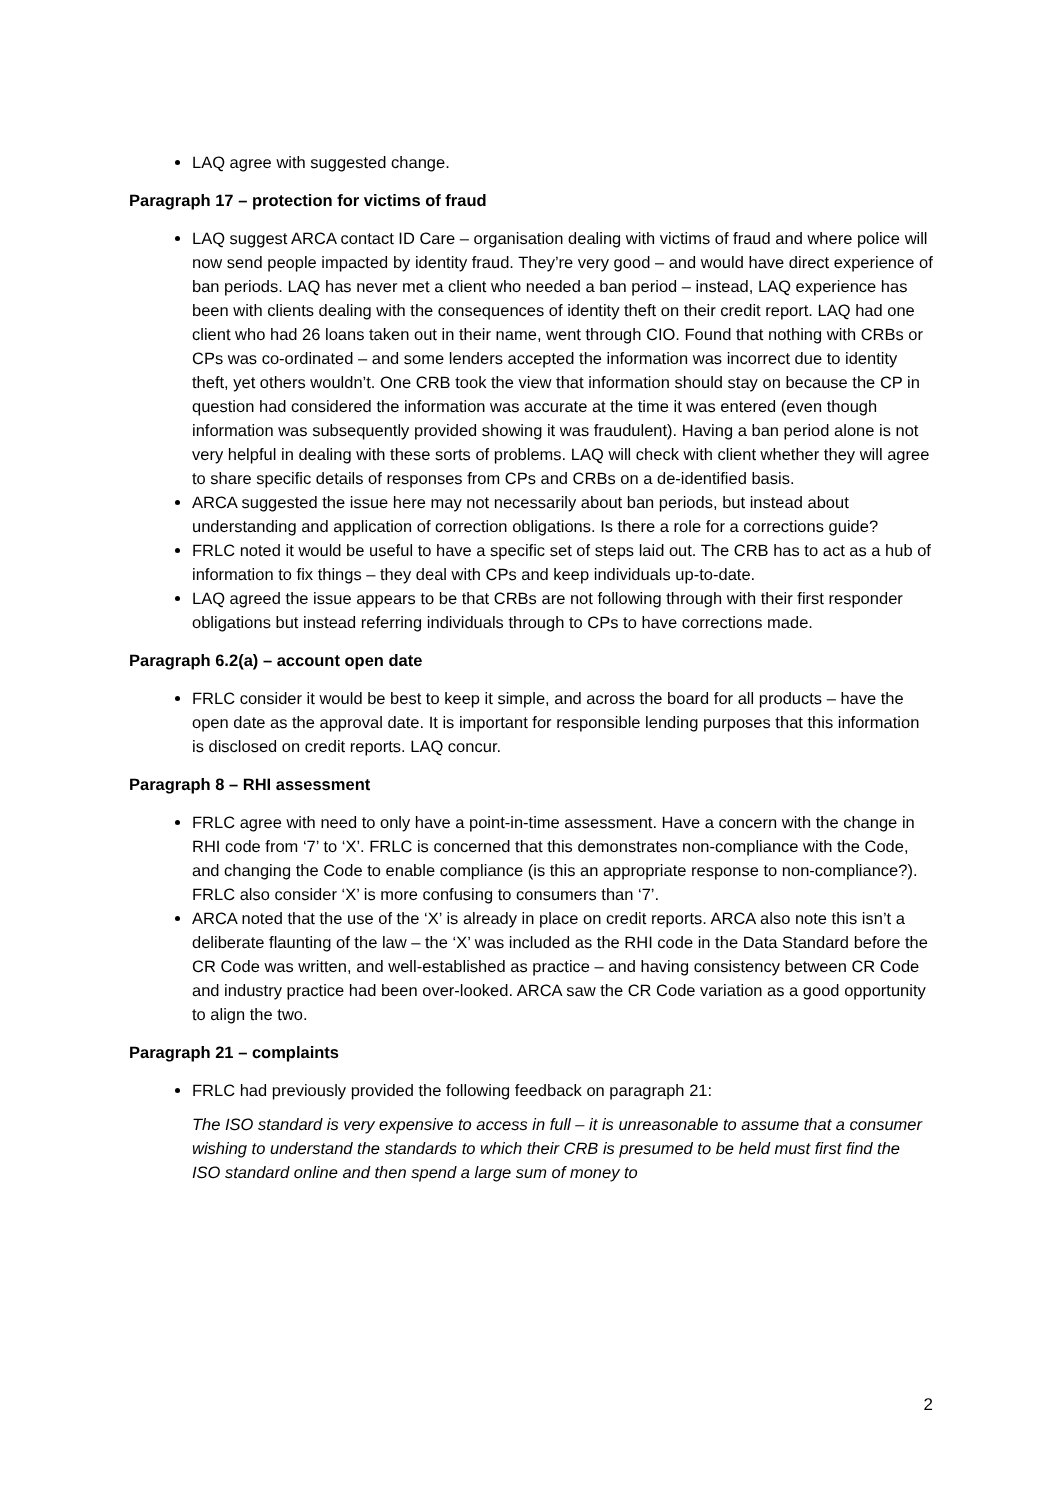LAQ agree with suggested change.
Paragraph 17 – protection for victims of fraud
LAQ suggest ARCA contact ID Care – organisation dealing with victims of fraud and where police will now send people impacted by identity fraud. They’re very good – and would have direct experience of ban periods. LAQ has never met a client who needed a ban period – instead, LAQ experience has been with clients dealing with the consequences of identity theft on their credit report. LAQ had one client who had 26 loans taken out in their name, went through CIO. Found that nothing with CRBs or CPs was co-ordinated – and some lenders accepted the information was incorrect due to identity theft, yet others wouldn’t. One CRB took the view that information should stay on because the CP in question had considered the information was accurate at the time it was entered (even though information was subsequently provided showing it was fraudulent). Having a ban period alone is not very helpful in dealing with these sorts of problems. LAQ will check with client whether they will agree to share specific details of responses from CPs and CRBs on a de-identified basis.
ARCA suggested the issue here may not necessarily about ban periods, but instead about understanding and application of correction obligations. Is there a role for a corrections guide?
FRLC noted it would be useful to have a specific set of steps laid out. The CRB has to act as a hub of information to fix things – they deal with CPs and keep individuals up-to-date.
LAQ agreed the issue appears to be that CRBs are not following through with their first responder obligations but instead referring individuals through to CPs to have corrections made.
Paragraph 6.2(a) – account open date
FRLC consider it would be best to keep it simple, and across the board for all products – have the open date as the approval date. It is important for responsible lending purposes that this information is disclosed on credit reports. LAQ concur.
Paragraph 8 – RHI assessment
FRLC agree with need to only have a point-in-time assessment. Have a concern with the change in RHI code from ‘7’ to ‘X’. FRLC is concerned that this demonstrates non-compliance with the Code, and changing the Code to enable compliance (is this an appropriate response to non-compliance?). FRLC also consider ‘X’ is more confusing to consumers than ‘7’.
ARCA noted that the use of the ‘X’ is already in place on credit reports. ARCA also note this isn’t a deliberate flaunting of the law – the ‘X’ was included as the RHI code in the Data Standard before the CR Code was written, and well-established as practice – and having consistency between CR Code and industry practice had been over-looked. ARCA saw the CR Code variation as a good opportunity to align the two.
Paragraph 21 – complaints
FRLC had previously provided the following feedback on paragraph 21:
The ISO standard is very expensive to access in full – it is unreasonable to assume that a consumer wishing to understand the standards to which their CRB is presumed to be held must first find the ISO standard online and then spend a large sum of money to
2